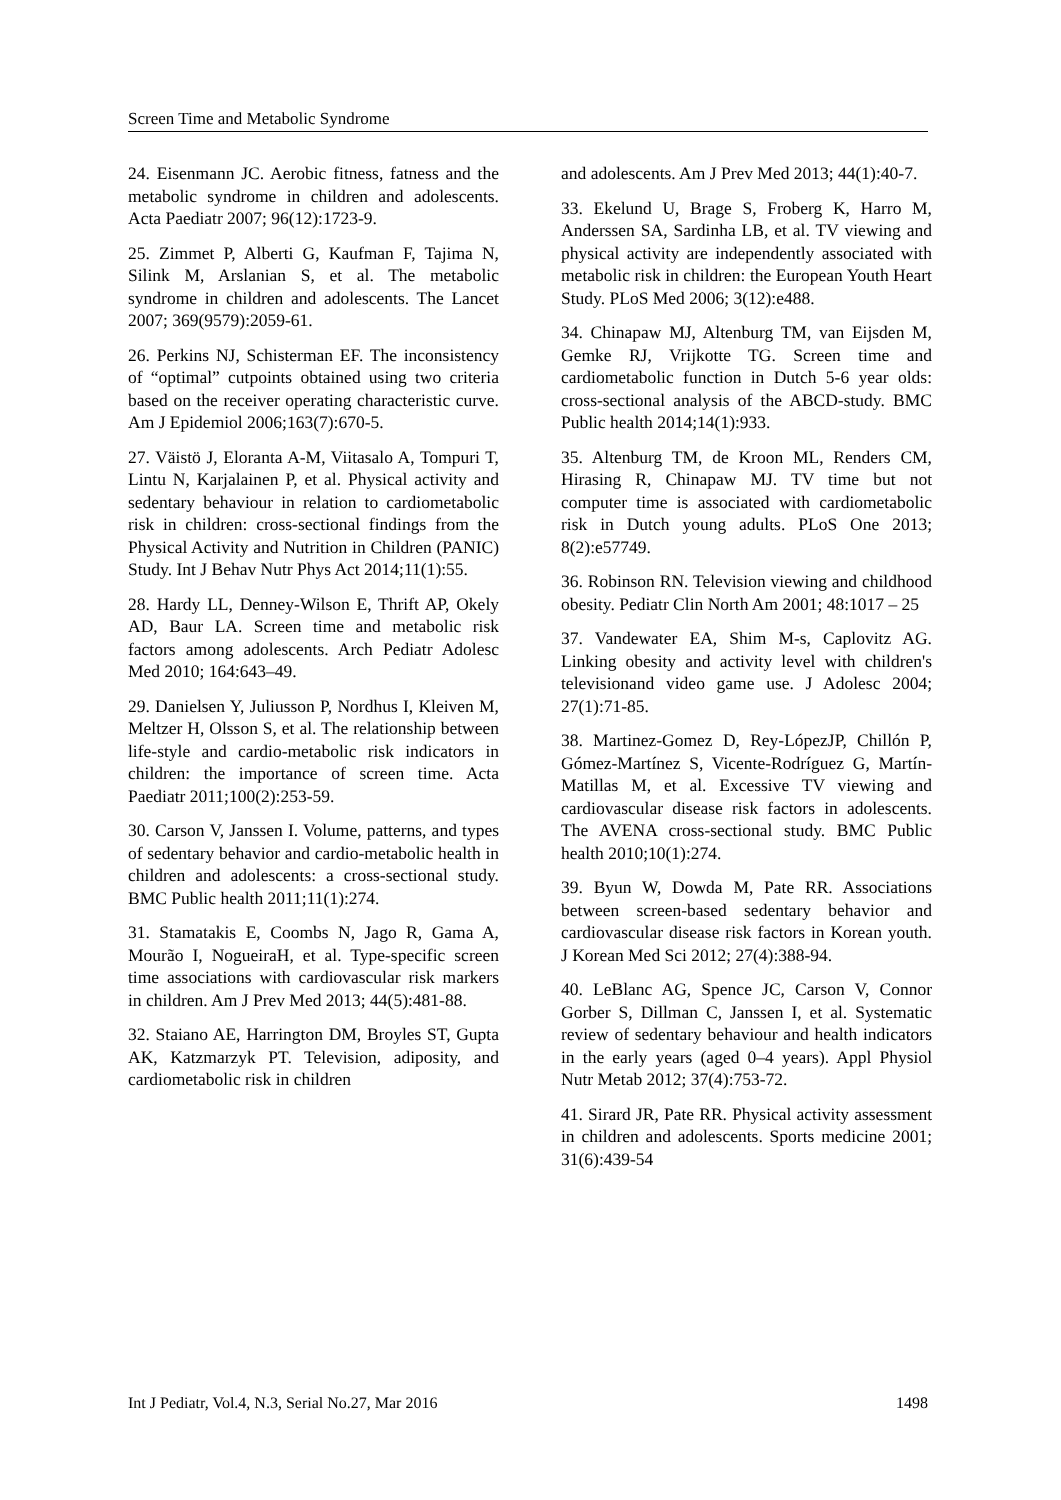Screen Time and Metabolic Syndrome
24. Eisenmann JC. Aerobic fitness, fatness and the metabolic syndrome in children and adolescents. Acta Paediatr 2007; 96(12):1723-9.
25. Zimmet P, Alberti G, Kaufman F, Tajima N, Silink M, Arslanian S, et al. The metabolic syndrome in children and adolescents. The Lancet 2007; 369(9579):2059-61.
26. Perkins NJ, Schisterman EF. The inconsistency of “optimal” cutpoints obtained using two criteria based on the receiver operating characteristic curve. Am J Epidemiol 2006;163(7):670-5.
27. Väistö J, Eloranta A-M, Viitasalo A, Tompuri T, Lintu N, Karjalainen P, et al. Physical activity and sedentary behaviour in relation to cardiometabolic risk in children: cross-sectional findings from the Physical Activity and Nutrition in Children (PANIC) Study. Int J Behav Nutr Phys Act 2014;11(1):55.
28. Hardy LL, Denney-Wilson E, Thrift AP, Okely AD, Baur LA. Screen time and metabolic risk factors among adolescents. Arch Pediatr Adolesc Med 2010; 164:643–49.
29. Danielsen Y, Juliusson P, Nordhus I, Kleiven M, Meltzer H, Olsson S, et al. The relationship between life-style and cardio-metabolic risk indicators in children: the importance of screen time. Acta Paediatr 2011;100(2):253-59.
30. Carson V, Janssen I. Volume, patterns, and types of sedentary behavior and cardio-metabolic health in children and adolescents: a cross-sectional study. BMC Public health 2011;11(1):274.
31. Stamatakis E, Coombs N, Jago R, Gama A, Mourão I, NogueiraH, et al. Type-specific screen time associations with cardiovascular risk markers in children. Am J Prev Med 2013; 44(5):481-88.
32. Staiano AE, Harrington DM, Broyles ST, Gupta AK, Katzmarzyk PT. Television, adiposity, and cardiometabolic risk in children
and adolescents. Am J Prev Med 2013; 44(1):40-7.
33. Ekelund U, Brage S, Froberg K, Harro M, Anderssen SA, Sardinha LB, et al. TV viewing and physical activity are independently associated with metabolic risk in children: the European Youth Heart Study. PLoS Med 2006; 3(12):e488.
34. Chinapaw MJ, Altenburg TM, van Eijsden M, Gemke RJ, Vrijkotte TG. Screen time and cardiometabolic function in Dutch 5-6 year olds: cross-sectional analysis of the ABCD-study. BMC Public health 2014;14(1):933.
35. Altenburg TM, de Kroon ML, Renders CM, Hirasing R, Chinapaw MJ. TV time but not computer time is associated with cardiometabolic risk in Dutch young adults. PLoS One 2013; 8(2):e57749.
36. Robinson RN. Television viewing and childhood obesity. Pediatr Clin North Am 2001; 48:1017 – 25
37. Vandewater EA, Shim M-s, Caplovitz AG. Linking obesity and activity level with children's televisionand video game use. J Adolesc 2004; 27(1):71-85.
38. Martinez-Gomez D, Rey-LópezJP, Chillón P, Gómez-Martínez S, Vicente-Rodríguez G, Martín-Matillas M, et al. Excessive TV viewing and cardiovascular disease risk factors in adolescents. The AVENA cross-sectional study. BMC Public health 2010;10(1):274.
39. Byun W, Dowda M, Pate RR. Associations between screen-based sedentary behavior and cardiovascular disease risk factors in Korean youth. J Korean Med Sci 2012; 27(4):388-94.
40. LeBlanc AG, Spence JC, Carson V, Connor Gorber S, Dillman C, Janssen I, et al. Systematic review of sedentary behaviour and health indicators in the early years (aged 0–4 years). Appl Physiol Nutr Metab 2012; 37(4):753-72.
41. Sirard JR, Pate RR. Physical activity assessment in children and adolescents. Sports medicine 2001; 31(6):439-54
Int J Pediatr, Vol.4, N.3, Serial No.27, Mar 2016 1498